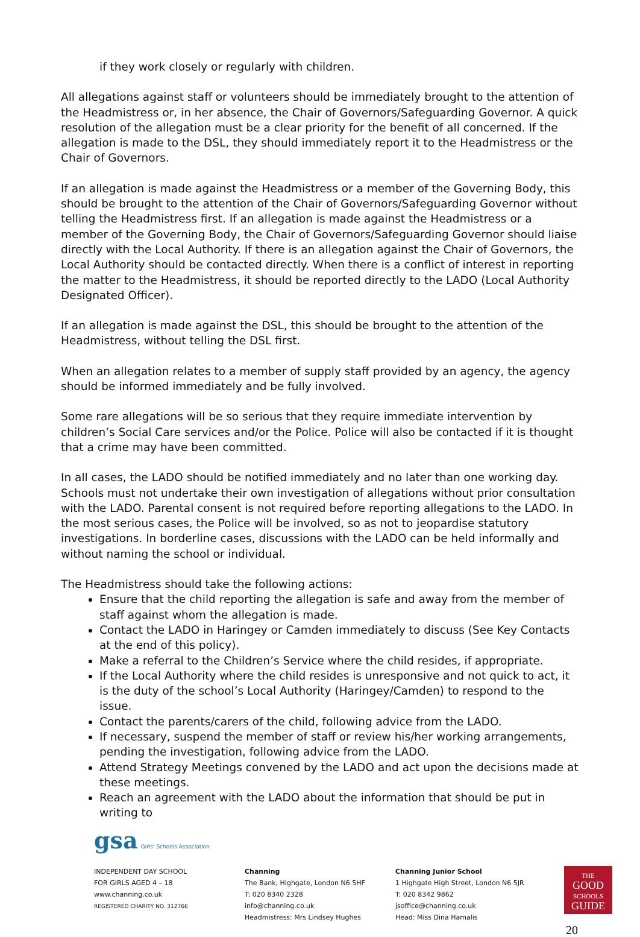if they work closely or regularly with children.
All allegations against staff or volunteers should be immediately brought to the attention of the Headmistress or, in her absence, the Chair of Governors/Safeguarding Governor. A quick resolution of the allegation must be a clear priority for the benefit of all concerned. If the allegation is made to the DSL, they should immediately report it to the Headmistress or the Chair of Governors.
If an allegation is made against the Headmistress or a member of the Governing Body, this should be brought to the attention of the Chair of Governors/Safeguarding Governor without telling the Headmistress first. If an allegation is made against the Headmistress or a member of the Governing Body, the Chair of Governors/Safeguarding Governor should liaise directly with the Local Authority. If there is an allegation against the Chair of Governors, the Local Authority should be contacted directly. When there is a conflict of interest in reporting the matter to the Headmistress, it should be reported directly to the LADO (Local Authority Designated Officer).
If an allegation is made against the DSL, this should be brought to the attention of the Headmistress, without telling the DSL first.
When an allegation relates to a member of supply staff provided by an agency, the agency should be informed immediately and be fully involved.
Some rare allegations will be so serious that they require immediate intervention by children’s Social Care services and/or the Police. Police will also be contacted if it is thought that a crime may have been committed.
In all cases, the LADO should be notified immediately and no later than one working day. Schools must not undertake their own investigation of allegations without prior consultation with the LADO. Parental consent is not required before reporting allegations to the LADO. In the most serious cases, the Police will be involved, so as not to jeopardise statutory investigations. In borderline cases, discussions with the LADO can be held informally and without naming the school or individual.
The Headmistress should take the following actions:
Ensure that the child reporting the allegation is safe and away from the member of staff against whom the allegation is made.
Contact the LADO in Haringey or Camden immediately to discuss (See Key Contacts at the end of this policy).
Make a referral to the Children’s Service where the child resides, if appropriate.
If the Local Authority where the child resides is unresponsive and not quick to act, it is the duty of the school’s Local Authority (Haringey/Camden) to respond to the issue.
Contact the parents/carers of the child, following advice from the LADO.
If necessary, suspend the member of staff or review his/her working arrangements, pending the investigation, following advice from the LADO.
Attend Strategy Meetings convened by the LADO and act upon the decisions made at these meetings.
Reach an agreement with the LADO about the information that should be put in writing to
gsa Girls' Schools Association
INDEPENDENT DAY SCHOOL
FOR GIRLS AGED 4 – 18
www.channing.co.uk
REGISTERED CHARITY NO. 312766
Channing
The Bank, Highgate, London N6 5HF
T: 020 8340 2328 info@channing.co.uk
Headmistress: Mrs Lindsey Hughes
Channing Junior School
1 Highgate High Street, London N6 5JR
T: 020 8342 9862 jsoffice@channing.co.uk
Head: Miss Dina Hamalis
THE
GOOD
SCHOOLS
GUIDE
20